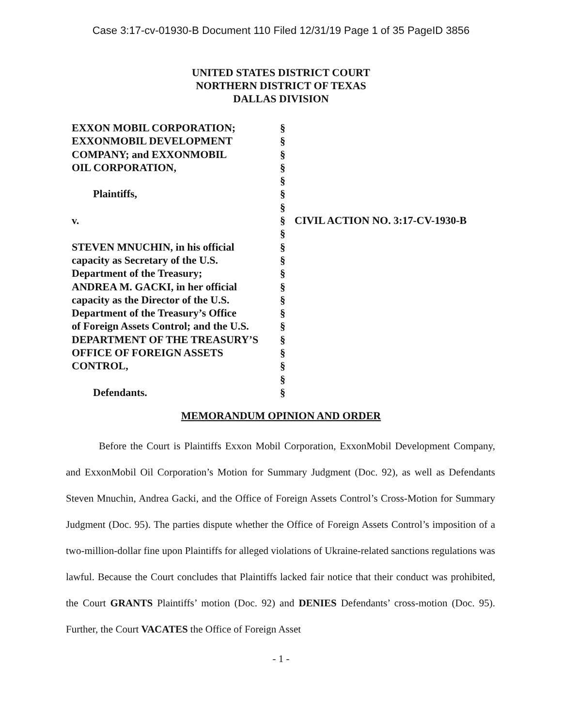Case 3:17-cv-01930-B Document 110 Filed 12/31/19 Page 1 of 35 PageID 3856
UNITED STATES DISTRICT COURT
NORTHERN DISTRICT OF TEXAS
DALLAS DIVISION
EXXON MOBIL CORPORATION; EXXONMOBIL DEVELOPMENT COMPANY; and EXXONMOBIL OIL CORPORATION, Plaintiffs, v. STEVEN MNUCHIN, in his official capacity as Secretary of the U.S. Department of the Treasury; ANDREA M. GACKI, in her official capacity as the Director of the U.S. Department of the Treasury’s Office of Foreign Assets Control; and the U.S. DEPARTMENT OF THE TREASURY’S OFFICE OF FOREIGN ASSETS CONTROL, Defendants.
§ § § § § § § § § § § § § § § § § § § § §
CIVIL ACTION NO. 3:17-CV-1930-B
MEMORANDUM OPINION AND ORDER
Before the Court is Plaintiffs Exxon Mobil Corporation, ExxonMobil Development Company, and ExxonMobil Oil Corporation’s Motion for Summary Judgment (Doc. 92), as well as Defendants Steven Mnuchin, Andrea Gacki, and the Office of Foreign Assets Control’s Cross-Motion for Summary Judgment (Doc. 95). The parties dispute whether the Office of Foreign Assets Control’s imposition of a two-million-dollar fine upon Plaintiffs for alleged violations of Ukraine-related sanctions regulations was lawful. Because the Court concludes that Plaintiffs lacked fair notice that their conduct was prohibited, the Court GRANTS Plaintiffs’ motion (Doc. 92) and DENIES Defendants’ cross-motion (Doc. 95). Further, the Court VACATES the Office of Foreign Asset
- 1 -